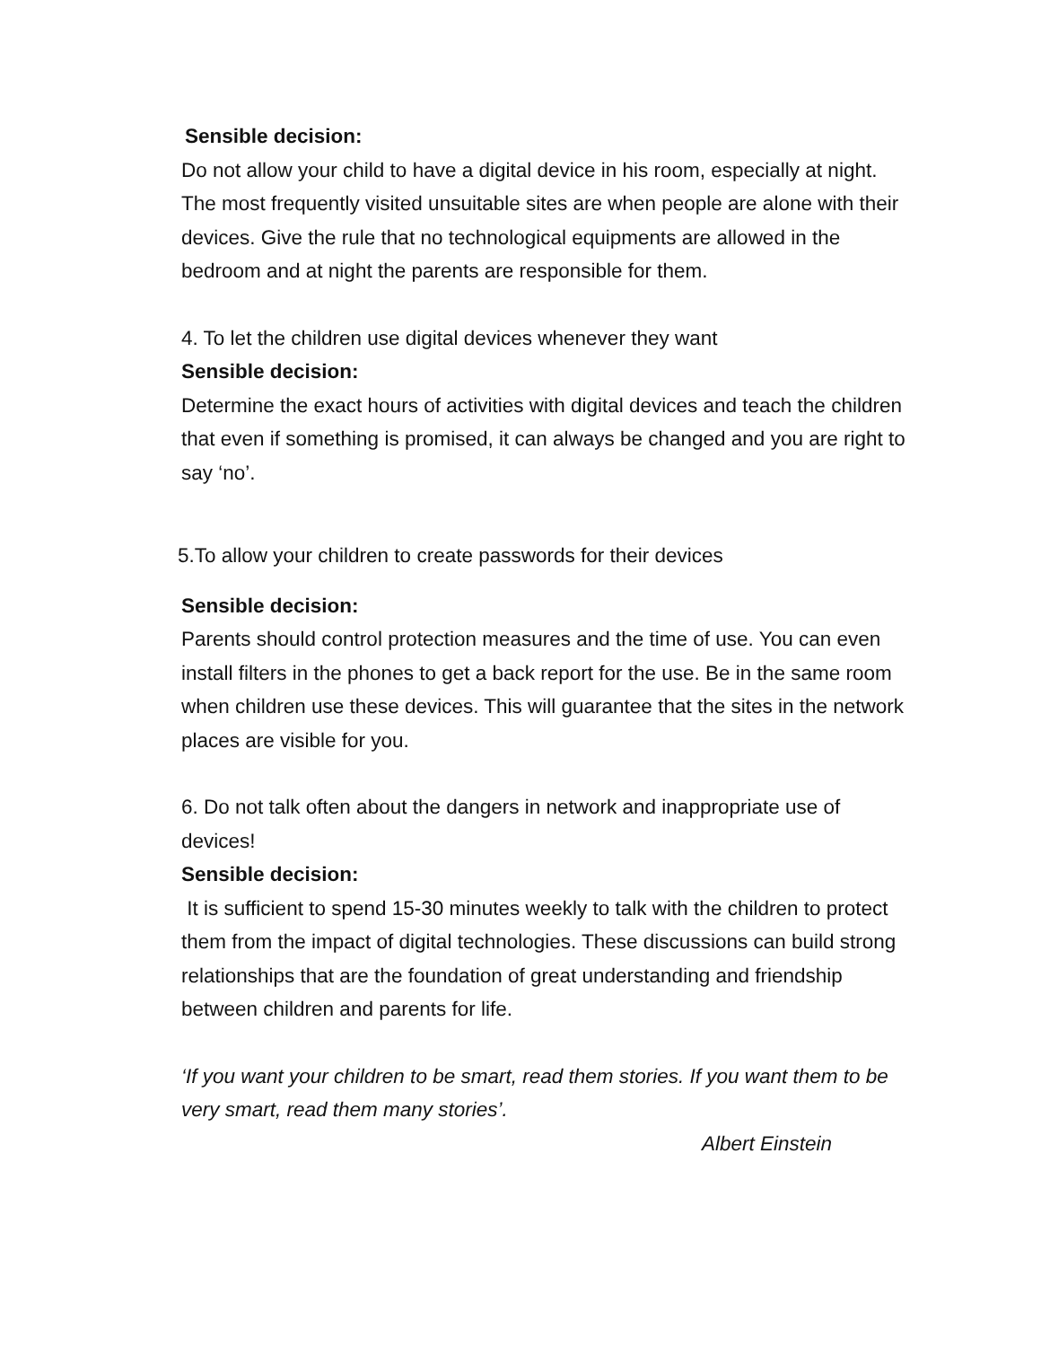Sensible decision:
Do not allow your child to have a digital device in his room, especially at night. The most frequently visited unsuitable sites are when people are alone with their devices. Give the rule that no technological equipments are allowed in the bedroom and at night the parents are responsible for them.
4. To let the children use digital devices whenever they want
Sensible decision:
Determine the exact hours of activities with digital devices and teach the children that even if something is promised, it can always be changed and you are right to say ‘no’.
5.To allow your children to create passwords for their devices
Sensible decision:
Parents should control protection measures and the time of use. You can even install filters in the phones to get a back report for the use. Be in the same room when children use these devices. This will guarantee that the sites in the network places are visible for you.
6. Do not talk often about the dangers in network and inappropriate use of devices!
Sensible decision:
It is sufficient to spend 15-30 minutes weekly to talk with the children to protect them from the impact of digital technologies. These discussions can build strong relationships that are the foundation of great understanding and friendship between children and parents for life.
‘If you want your children to be smart, read them stories. If you want them to be very smart, read them many stories’.
Albert Einstein